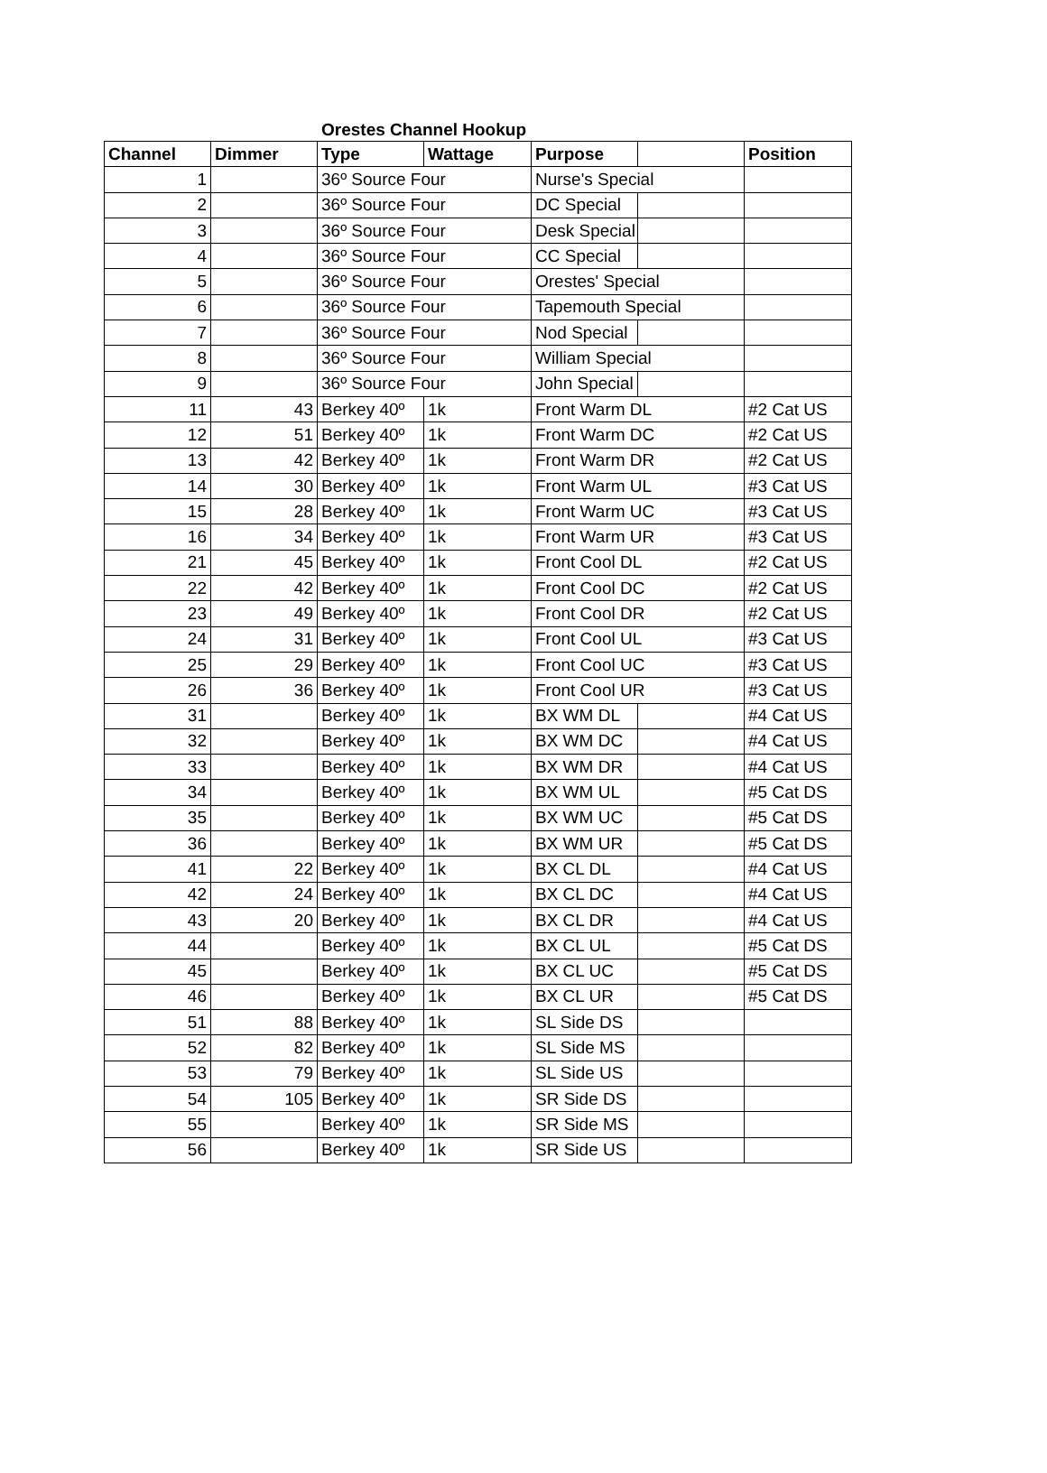Orestes Channel Hookup
| Channel | Dimmer | Type | Wattage | Purpose | | Position |
| --- | --- | --- | --- | --- | --- | --- |
| 1 | | 36º Source Four | | Nurse's Special | | |
| 2 | | 36º Source Four | | DC Special | | |
| 3 | | 36º Source Four | | Desk Special | | |
| 4 | | 36º Source Four | | CC Special | | |
| 5 | | 36º Source Four | | Orestes' Special | | |
| 6 | | 36º Source Four | | Tapemouth Special | | |
| 7 | | 36º Source Four | | Nod Special | | |
| 8 | | 36º Source Four | | William Special | | |
| 9 | | 36º Source Four | | John Special | | |
| 11 | 43 | Berkey 40º | 1k | Front Warm DL | | #2 Cat US |
| 12 | 51 | Berkey 40º | 1k | Front Warm DC | | #2 Cat US |
| 13 | 42 | Berkey 40º | 1k | Front Warm DR | | #2 Cat US |
| 14 | 30 | Berkey 40º | 1k | Front Warm UL | | #3 Cat US |
| 15 | 28 | Berkey 40º | 1k | Front Warm UC | | #3 Cat US |
| 16 | 34 | Berkey 40º | 1k | Front Warm UR | | #3 Cat US |
| 21 | 45 | Berkey 40º | 1k | Front Cool DL | | #2 Cat US |
| 22 | 42 | Berkey 40º | 1k | Front Cool DC | | #2 Cat US |
| 23 | 49 | Berkey 40º | 1k | Front Cool DR | | #2 Cat US |
| 24 | 31 | Berkey 40º | 1k | Front Cool UL | | #3 Cat US |
| 25 | 29 | Berkey 40º | 1k | Front Cool UC | | #3 Cat US |
| 26 | 36 | Berkey 40º | 1k | Front Cool UR | | #3 Cat US |
| 31 | | Berkey 40º | 1k | BX WM DL | | #4 Cat US |
| 32 | | Berkey 40º | 1k | BX WM DC | | #4 Cat US |
| 33 | | Berkey 40º | 1k | BX WM DR | | #4 Cat US |
| 34 | | Berkey 40º | 1k | BX WM UL | | #5 Cat DS |
| 35 | | Berkey 40º | 1k | BX WM UC | | #5 Cat DS |
| 36 | | Berkey 40º | 1k | BX WM UR | | #5 Cat DS |
| 41 | 22 | Berkey 40º | 1k | BX CL DL | | #4 Cat US |
| 42 | 24 | Berkey 40º | 1k | BX CL DC | | #4 Cat US |
| 43 | 20 | Berkey 40º | 1k | BX CL DR | | #4 Cat US |
| 44 | | Berkey 40º | 1k | BX CL UL | | #5 Cat DS |
| 45 | | Berkey 40º | 1k | BX CL UC | | #5 Cat DS |
| 46 | | Berkey 40º | 1k | BX CL UR | | #5 Cat DS |
| 51 | 88 | Berkey 40º | 1k | SL Side DS | | |
| 52 | 82 | Berkey 40º | 1k | SL Side MS | | |
| 53 | 79 | Berkey 40º | 1k | SL Side US | | |
| 54 | 105 | Berkey 40º | 1k | SR Side DS | | |
| 55 | | Berkey 40º | 1k | SR Side MS | | |
| 56 | | Berkey 40º | 1k | SR Side US | | |